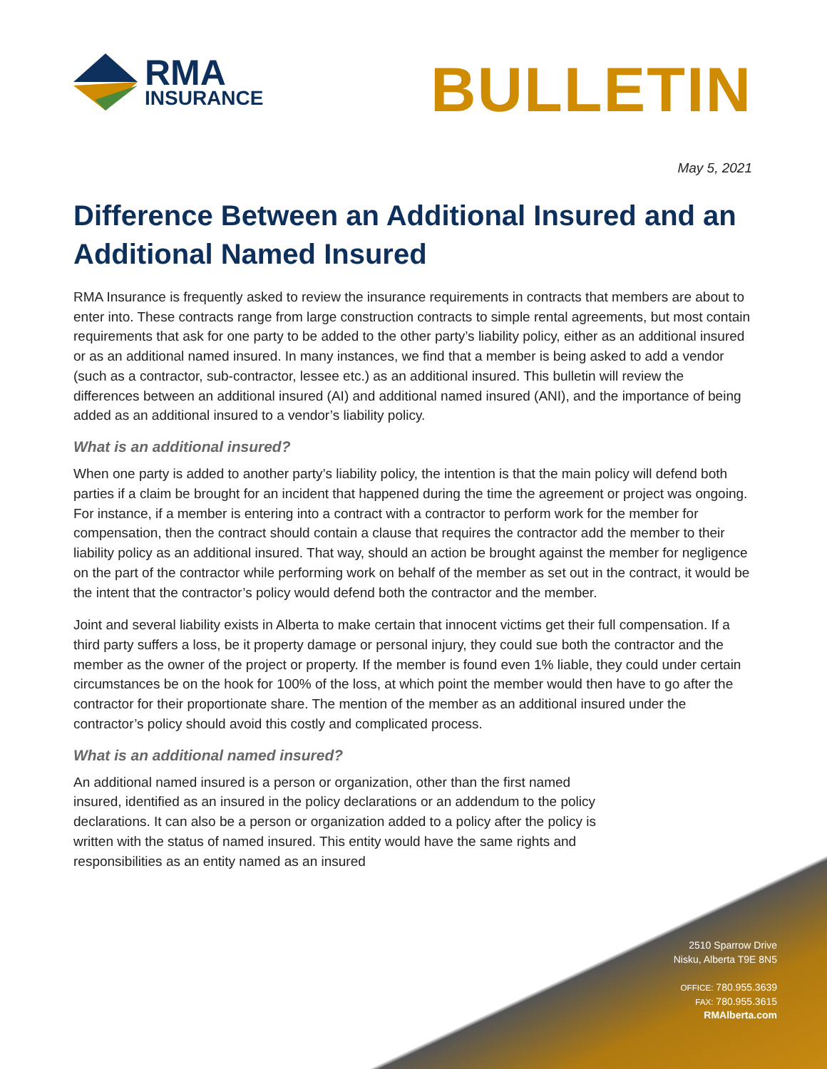RMA
INSURANCE
BULLETIN
May 5, 2021
Difference Between an Additional Insured and an Additional Named Insured
RMA Insurance is frequently asked to review the insurance requirements in contracts that members are about to enter into. These contracts range from large construction contracts to simple rental agreements, but most contain requirements that ask for one party to be added to the other party’s liability policy, either as an additional insured or as an additional named insured. In many instances, we find that a member is being asked to add a vendor (such as a contractor, sub-contractor, lessee etc.) as an additional insured. This bulletin will review the differences between an additional insured (AI) and additional named insured (ANI), and the importance of being added as an additional insured to a vendor’s liability policy.
What is an additional insured?
When one party is added to another party’s liability policy, the intention is that the main policy will defend both parties if a claim be brought for an incident that happened during the time the agreement or project was ongoing. For instance, if a member is entering into a contract with a contractor to perform work for the member for compensation, then the contract should contain a clause that requires the contractor add the member to their liability policy as an additional insured. That way, should an action be brought against the member for negligence on the part of the contractor while performing work on behalf of the member as set out in the contract, it would be the intent that the contractor’s policy would defend both the contractor and the member.
Joint and several liability exists in Alberta to make certain that innocent victims get their full compensation. If a third party suffers a loss, be it property damage or personal injury, they could sue both the contractor and the member as the owner of the project or property. If the member is found even 1% liable, they could under certain circumstances be on the hook for 100% of the loss, at which point the member would then have to go after the contractor for their proportionate share. The mention of the member as an additional insured under the contractor’s policy should avoid this costly and complicated process.
What is an additional named insured?
An additional named insured is a person or organization, other than the first named insured, identified as an insured in the policy declarations or an addendum to the policy declarations. It can also be a person or organization added to a policy after the policy is written with the status of named insured. This entity would have the same rights and responsibilities as an entity named as an insured
2510 Sparrow Drive
Nisku, Alberta T9E 8N5
OFFICE: 780.955.3639
FAX: 780.955.3615
RMAlberta.com